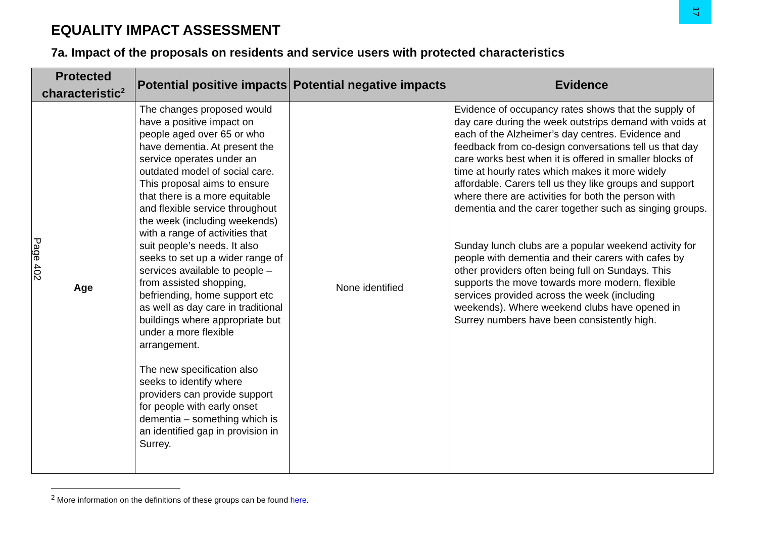17
Page 402
EQUALITY IMPACT ASSESSMENT
7a. Impact of the proposals on residents and service users with protected characteristics
| Protected characteristic<sup>2</sup> | Potential positive impacts | Potential negative impacts | Evidence |
| --- | --- | --- | --- |
| Age | The changes proposed would have a positive impact on people aged over 65 or who have dementia. At present the service operates under an outdated model of social care. This proposal aims to ensure that there is a more equitable and flexible service throughout the week (including weekends) with a range of activities that suit people’s needs. It also seeks to set up a wider range of services available to people – from assisted shopping, befriending, home support etc as well as day care in traditional buildings where appropriate but under a more flexible arrangement. The new specification also seeks to identify where providers can provide support for people with early onset dementia – something which is an identified gap in provision in Surrey. | None identified | Evidence of occupancy rates shows that the supply of day care during the week outstrips demand with voids at each of the Alzheimer’s day centres. Evidence and feedback from co-design conversations tell us that day care works best when it is offered in smaller blocks of time at hourly rates which makes it more widely affordable. Carers tell us they like groups and support where there are activities for both the person with dementia and the carer together such as singing groups. Sunday lunch clubs are a popular weekend activity for people with dementia and their carers with cafes by other providers often being full on Sundays. This supports the move towards more modern, flexible services provided across the week (including weekends). Where weekend clubs have opened in Surrey numbers have been consistently high. |
<sup>2</sup> More information on the definitions of these groups can be found here.